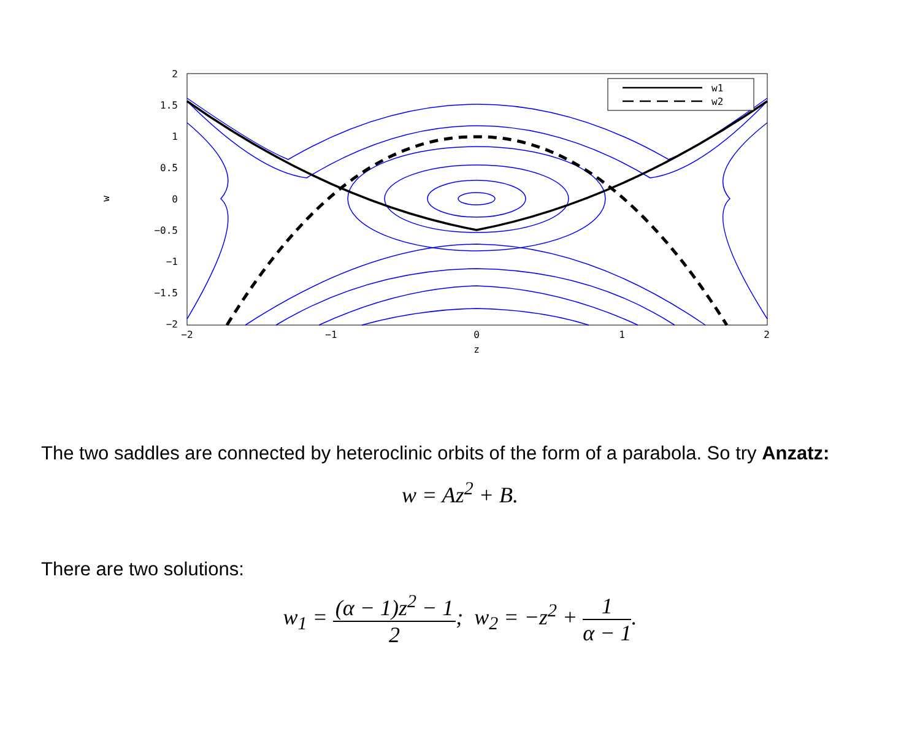w1
w2
2
1.5
1
0.5
0
−0.5
−1
−1.5
−2
−2
−1
0
1
2
z
w
The two saddles are connected by heteroclinic orbits of the form of a parabola. So try Anzatz:
w = Az<sup>2</sup> + B.
There are two solutions:
w<sub>1</sub> = (α − 1)z<sup>2</sup> − 1 2; w<sub>2</sub> = −z<sup>2</sup> + 1 α − 1.